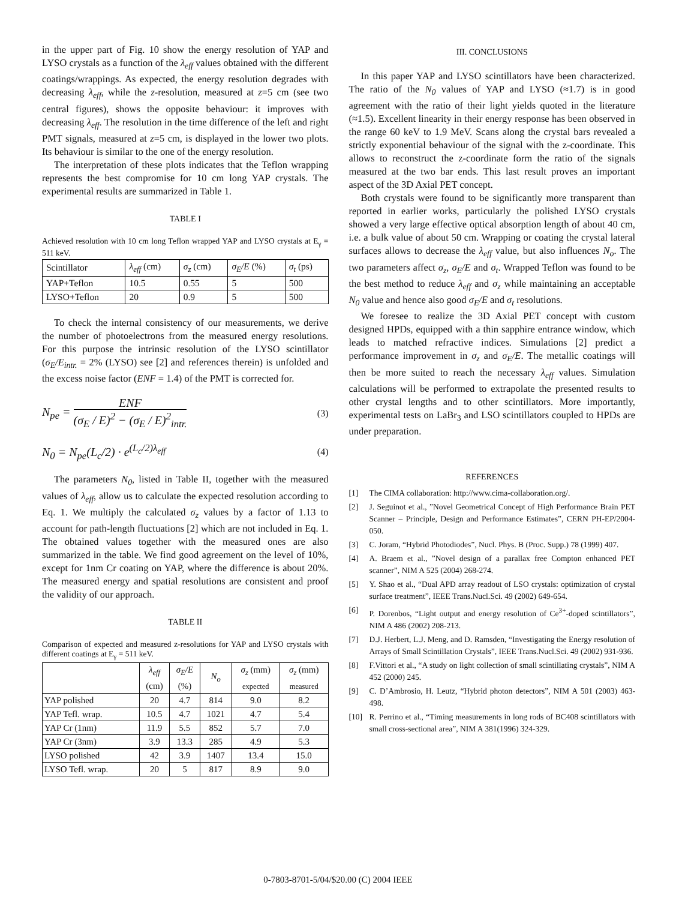in the upper part of Fig. 10 show the energy resolution of YAP and LYSO crystals as a function of the λ<sub>eff</sub> values obtained with the different coatings/wrappings. As expected, the energy resolution degrades with decreasing λ<sub>eff</sub>, while the z-resolution, measured at z=5 cm (see two central figures), shows the opposite behaviour: it improves with decreasing λ<sub>eff</sub>. The resolution in the time difference of the left and right PMT signals, measured at z=5 cm, is displayed in the lower two plots. Its behaviour is similar to the one of the energy resolution.
The interpretation of these plots indicates that the Teflon wrapping represents the best compromise for 10 cm long YAP crystals. The experimental results are summarized in Table 1.
TABLE I
Achieved resolution with 10 cm long Teflon wrapped YAP and LYSO crystals at E<sub>γ</sub> = 511 keV.
| Scintillator | λ<sub>eff</sub> (cm) | σ<sub>z</sub> (cm) | σ<sub>E</sub>/E (%) | σ<sub>t</sub> (ps) |
| --- | --- | --- | --- | --- |
| YAP+Teflon | 10.5 | 0.55 | 5 | 500 |
| LYSO+Teflon | 20 | 0.9 | 5 | 500 |
To check the internal consistency of our measurements, we derive the number of photoelectrons from the measured energy resolutions. For this purpose the intrinsic resolution of the LYSO scintillator (σ<sub>E</sub>/E<sub>intr.</sub> = 2% (LYSO) see [2] and references therein) is unfolded and the excess noise factor (ENF = 1.4) of the PMT is corrected for.
N<sub>pe</sub> = ENF (σ<sub>E</sub> / E)<sup>2</sup> − (σ<sub>E</sub> / E)<sup>2</sup><sub>intr.</sub> (3)
N<sub>0</sub> = N<sub>pe</sub>(L<sub>c</sub>/2) · e<sup>(L<sub>c</sub>/2)λ<sub>eff</sub></sup> (4)
The parameters N<sub>0</sub>, listed in Table II, together with the measured values of λ<sub>eff</sub>, allow us to calculate the expected resolution according to Eq. 1. We multiply the calculated σ<sub>z</sub> values by a factor of 1.13 to account for path-length fluctuations [2] which are not included in Eq. 1. The obtained values together with the measured ones are also summarized in the table. We find good agreement on the level of 10%, except for 1nm Cr coating on YAP, where the difference is about 20%. The measured energy and spatial resolutions are consistent and proof the validity of our approach.
TABLE II
Comparison of expected and measured z-resolutions for YAP and LYSO crystals with different coatings at E<sub>γ</sub> = 511 keV.
| | λ<sub>eff</sub> (cm) | σ<sub>E</sub>/E (%) | N<sub>o</sub> | σ<sub>z</sub> (mm) expected | σ<sub>z</sub> (mm) measured |
| --- | --- | --- | --- | --- | --- |
| YAP polished | 20 | 4.7 | 814 | 9.0 | 8.2 |
| YAP Tefl. wrap. | 10.5 | 4.7 | 1021 | 4.7 | 5.4 |
| YAP Cr (1nm) | 11.9 | 5.5 | 852 | 5.7 | 7.0 |
| YAP Cr (3nm) | 3.9 | 13.3 | 285 | 4.9 | 5.3 |
| LYSO polished | 42 | 3.9 | 1407 | 13.4 | 15.0 |
| LYSO Tefl. wrap. | 20 | 5 | 817 | 8.9 | 9.0 |
III. CONCLUSIONS
In this paper YAP and LYSO scintillators have been characterized. The ratio of the N<sub>0</sub> values of YAP and LYSO (≈1.7) is in good agreement with the ratio of their light yields quoted in the literature (≈1.5). Excellent linearity in their energy response has been observed in the range 60 keV to 1.9 MeV. Scans along the crystal bars revealed a strictly exponential behaviour of the signal with the z-coordinate. This allows to reconstruct the z-coordinate form the ratio of the signals measured at the two bar ends. This last result proves an important aspect of the 3D Axial PET concept.
Both crystals were found to be significantly more transparent than reported in earlier works, particularly the polished LYSO crystals showed a very large effective optical absorption length of about 40 cm, i.e. a bulk value of about 50 cm. Wrapping or coating the crystal lateral surfaces allows to decrease the λ<sub>eff</sub> value, but also influences N<sub>o</sub>. The two parameters affect σ<sub>z</sub>, σ<sub>E</sub>/E and σ<sub>t</sub>. Wrapped Teflon was found to be the best method to reduce λ<sub>eff</sub> and σ<sub>z</sub> while maintaining an acceptable N<sub>0</sub> value and hence also good σ<sub>E</sub>/E and σ<sub>t</sub> resolutions.
We foresee to realize the 3D Axial PET concept with custom designed HPDs, equipped with a thin sapphire entrance window, which leads to matched refractive indices. Simulations [2] predict a performance improvement in σ<sub>z</sub> and σ<sub>E</sub>/E. The metallic coatings will then be more suited to reach the necessary λ<sub>eff</sub> values. Simulation calculations will be performed to extrapolate the presented results to other crystal lengths and to other scintillators. More importantly, experimental tests on LaBr<sub>3</sub> and LSO scintillators coupled to HPDs are under preparation.
REFERENCES
[1] The CIMA collaboration: http://www.cima-collaboration.org/.
[2] J. Seguinot et al., ”Novel Geometrical Concept of High Performance Brain PET Scanner – Principle, Design and Performance Estimates”, CERN PH-EP/2004-050.
[3] C. Joram, “Hybrid Photodiodes”, Nucl. Phys. B (Proc. Supp.) 78 (1999) 407.
[4] A. Braem et al., ”Novel design of a parallax free Compton enhanced PET scanner”, NIM A 525 (2004) 268-274.
[5] Y. Shao et al., “Dual APD array readout of LSO crystals: optimization of crystal surface treatment”, IEEE Trans.Nucl.Sci. 49 (2002) 649-654.
[6] P. Dorenbos, “Light output and energy resolution of Ce<sup>3+</sup>-doped scintillators”, NIM A 486 (2002) 208-213.
[7] D.J. Herbert, L.J. Meng, and D. Ramsden, “Investigating the Energy resolution of Arrays of Small Scintillation Crystals”, IEEE Trans.Nucl.Sci. 49 (2002) 931-936.
[8] F.Vittori et al., “A study on light collection of small scintillating crystals”, NIM A 452 (2000) 245.
[9] C. D’Ambrosio, H. Leutz, “Hybrid photon detectors”, NIM A 501 (2003) 463-498.
[10] R. Perrino et al., “Timing measurements in long rods of BC408 scintillators with small cross-sectional area”, NIM A 381(1996) 324-329.
0-7803-8701-5/04/$20.00 (C) 2004 IEEE